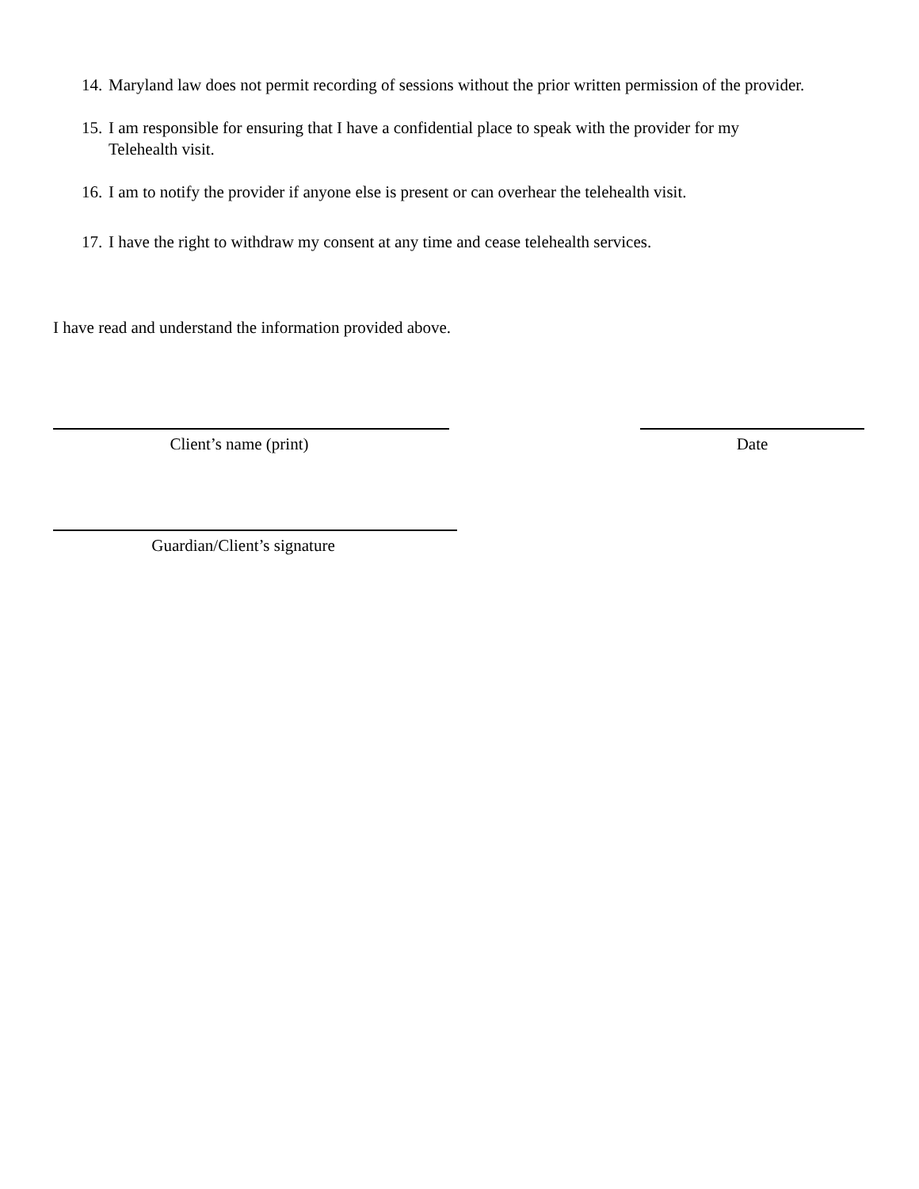14.
Maryland law does not permit recording of sessions without the prior written permission of the provider.
15.
I am responsible for ensuring that I have a confidential place to speak with the provider for my Telehealth visit.
16.
I am to notify the provider if anyone else is present or can overhear the telehealth visit.
17.
I have the right to withdraw my consent at any time and cease telehealth services.
I have read and understand the information provided above.
Client’s name (print) Date
Guardian/Client’s signature